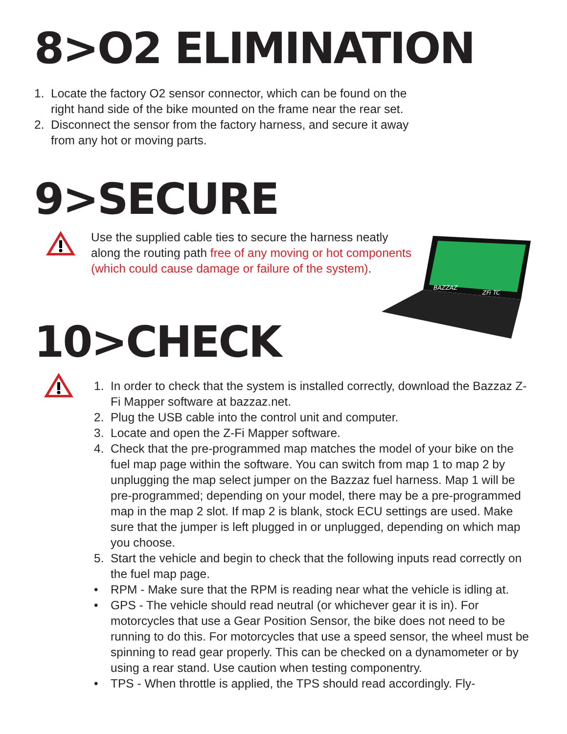8>O2 ELIMINATION
1. Locate the factory O2 sensor connector, which can be found on the
right hand side of the bike mounted on the frame near the rear set.
2. Disconnect the sensor from the factory harness, and secure it away
from any hot or moving parts.
9>SECURE
Use the supplied cable ties to secure the harness neatly
along the routing path free of any moving or hot components
(which could cause damage or failure of the system).
10>CHECK
1. In order to check that the system is installed correctly, download the Bazzaz Z-Fi Mapper software at bazzaz.net.
2. Plug the USB cable into the control unit and computer.
3. Locate and open the Z-Fi Mapper software.
4. Check that the pre-programmed map matches the model of your bike on the fuel map page within the software. You can switch from map 1 to map 2 by unplugging the map select jumper on the Bazzaz fuel harness. Map 1 will be pre-programmed; depending on your model, there may be a pre-programmed map in the map 2 slot. If map 2 is blank, stock ECU settings are used. Make sure that the jumper is left plugged in or unplugged, depending on which map you choose.
5. Start the vehicle and begin to check that the following inputs read correctly on the fuel map page.
• RPM - Make sure that the RPM is reading near what the vehicle is idling at.
• GPS - The vehicle should read neutral (or whichever gear it is in). For motorcycles that use a Gear Position Sensor, the bike does not need to be running to do this. For motorcycles that use a speed sensor, the wheel must be spinning to read gear properly. This can be checked on a dynamometer or by using a rear stand. Use caution when testing componentry.
• TPS - When throttle is applied, the TPS should read accordingly. Fly-
BAZZAZ
ZFi TC